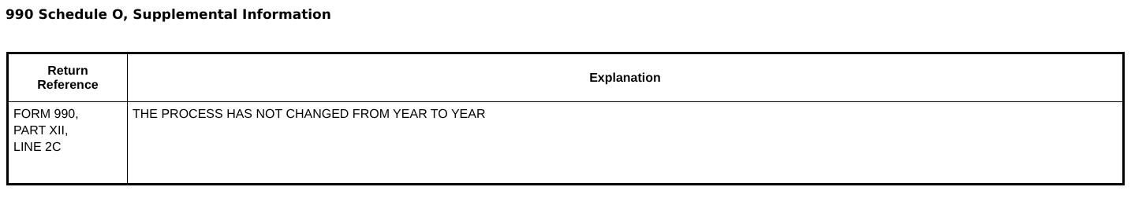990 Schedule O, Supplemental Information
| Return Reference | Explanation |
| --- | --- |
| FORM 990, PART XII, LINE 2C | THE PROCESS HAS NOT CHANGED FROM YEAR TO YEAR |